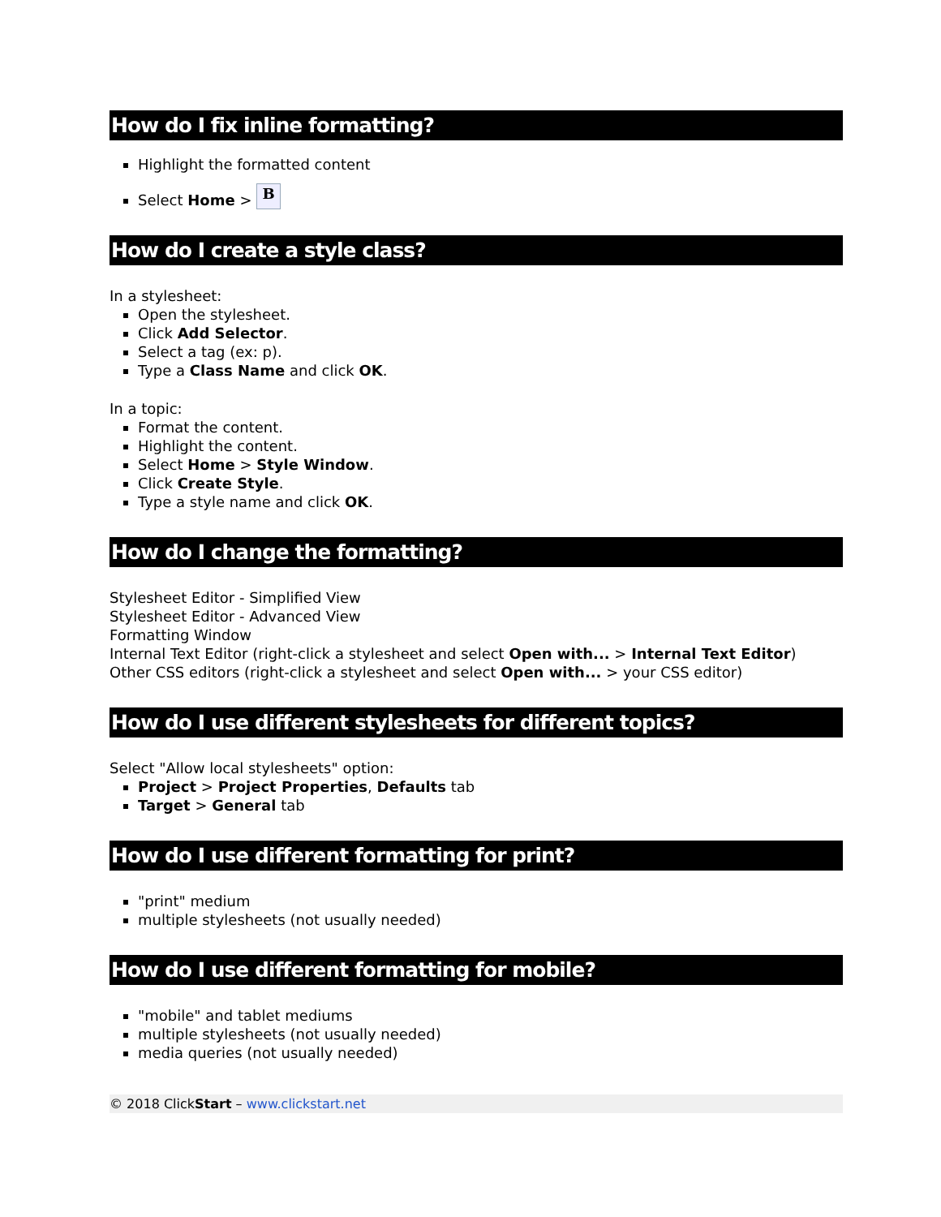How do I fix inline formatting?
Highlight the formatted content
Select Home > B
How do I create a style class?
In a stylesheet:
Open the stylesheet.
Click Add Selector.
Select a tag (ex: p).
Type a Class Name and click OK.
In a topic:
Format the content.
Highlight the content.
Select Home > Style Window.
Click Create Style.
Type a style name and click OK.
How do I change the formatting?
Stylesheet Editor - Simplified View
Stylesheet Editor - Advanced View
Formatting Window
Internal Text Editor (right-click a stylesheet and select Open with... > Internal Text Editor)
Other CSS editors (right-click a stylesheet and select Open with... > your CSS editor)
How do I use different stylesheets for different topics?
Select "Allow local stylesheets" option:
Project > Project Properties, Defaults tab
Target > General tab
How do I use different formatting for print?
"print" medium
multiple stylesheets (not usually needed)
How do I use different formatting for mobile?
"mobile" and tablet mediums
multiple stylesheets (not usually needed)
media queries (not usually needed)
© 2018 ClickStart – www.clickstart.net